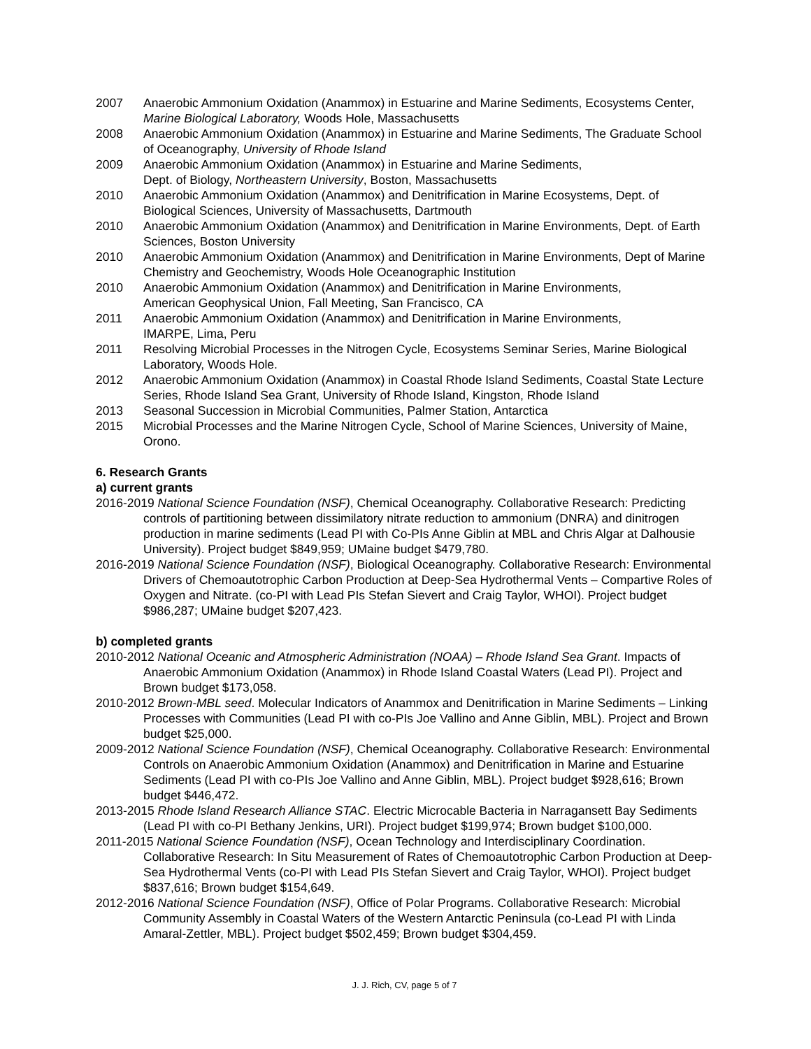2007 Anaerobic Ammonium Oxidation (Anammox) in Estuarine and Marine Sediments, Ecosystems Center, Marine Biological Laboratory, Woods Hole, Massachusetts
2008 Anaerobic Ammonium Oxidation (Anammox) in Estuarine and Marine Sediments, The Graduate School of Oceanography, University of Rhode Island
2009 Anaerobic Ammonium Oxidation (Anammox) in Estuarine and Marine Sediments,
Dept. of Biology, Northeastern University, Boston, Massachusetts
2010 Anaerobic Ammonium Oxidation (Anammox) and Denitrification in Marine Ecosystems, Dept. of Biological Sciences, University of Massachusetts, Dartmouth
2010 Anaerobic Ammonium Oxidation (Anammox) and Denitrification in Marine Environments, Dept. of Earth Sciences, Boston University
2010 Anaerobic Ammonium Oxidation (Anammox) and Denitrification in Marine Environments, Dept of Marine Chemistry and Geochemistry, Woods Hole Oceanographic Institution
2010 Anaerobic Ammonium Oxidation (Anammox) and Denitrification in Marine Environments,
American Geophysical Union, Fall Meeting, San Francisco, CA
2011 Anaerobic Ammonium Oxidation (Anammox) and Denitrification in Marine Environments,
IMARPE, Lima, Peru
2011 Resolving Microbial Processes in the Nitrogen Cycle, Ecosystems Seminar Series, Marine Biological Laboratory, Woods Hole.
2012 Anaerobic Ammonium Oxidation (Anammox) in Coastal Rhode Island Sediments, Coastal State Lecture Series, Rhode Island Sea Grant, University of Rhode Island, Kingston, Rhode Island
2013 Seasonal Succession in Microbial Communities, Palmer Station, Antarctica
2015 Microbial Processes and the Marine Nitrogen Cycle, School of Marine Sciences, University of Maine, Orono.
6. Research Grants
a) current grants
2016-2019 National Science Foundation (NSF), Chemical Oceanography. Collaborative Research: Predicting controls of partitioning between dissimilatory nitrate reduction to ammonium (DNRA) and dinitrogen production in marine sediments (Lead PI with Co-PIs Anne Giblin at MBL and Chris Algar at Dalhousie University). Project budget $849,959; UMaine budget $479,780.
2016-2019 National Science Foundation (NSF), Biological Oceanography. Collaborative Research: Environmental Drivers of Chemoautotrophic Carbon Production at Deep-Sea Hydrothermal Vents – Compartive Roles of Oxygen and Nitrate. (co-PI with Lead PIs Stefan Sievert and Craig Taylor, WHOI). Project budget $986,287; UMaine budget $207,423.
b) completed grants
2010-2012 National Oceanic and Atmospheric Administration (NOAA) – Rhode Island Sea Grant. Impacts of Anaerobic Ammonium Oxidation (Anammox) in Rhode Island Coastal Waters (Lead PI). Project and Brown budget $173,058.
2010-2012 Brown-MBL seed. Molecular Indicators of Anammox and Denitrification in Marine Sediments – Linking Processes with Communities (Lead PI with co-PIs Joe Vallino and Anne Giblin, MBL). Project and Brown budget $25,000.
2009-2012 National Science Foundation (NSF), Chemical Oceanography. Collaborative Research: Environmental Controls on Anaerobic Ammonium Oxidation (Anammox) and Denitrification in Marine and Estuarine Sediments (Lead PI with co-PIs Joe Vallino and Anne Giblin, MBL). Project budget $928,616; Brown budget $446,472.
2013-2015 Rhode Island Research Alliance STAC. Electric Microcable Bacteria in Narragansett Bay Sediments (Lead PI with co-PI Bethany Jenkins, URI). Project budget $199,974; Brown budget $100,000.
2011-2015 National Science Foundation (NSF), Ocean Technology and Interdisciplinary Coordination. Collaborative Research: In Situ Measurement of Rates of Chemoautotrophic Carbon Production at Deep-Sea Hydrothermal Vents (co-PI with Lead PIs Stefan Sievert and Craig Taylor, WHOI). Project budget $837,616; Brown budget $154,649.
2012-2016 National Science Foundation (NSF), Office of Polar Programs. Collaborative Research: Microbial Community Assembly in Coastal Waters of the Western Antarctic Peninsula (co-Lead PI with Linda Amaral-Zettler, MBL). Project budget $502,459; Brown budget $304,459.
J. J. Rich, CV, page 5 of 7